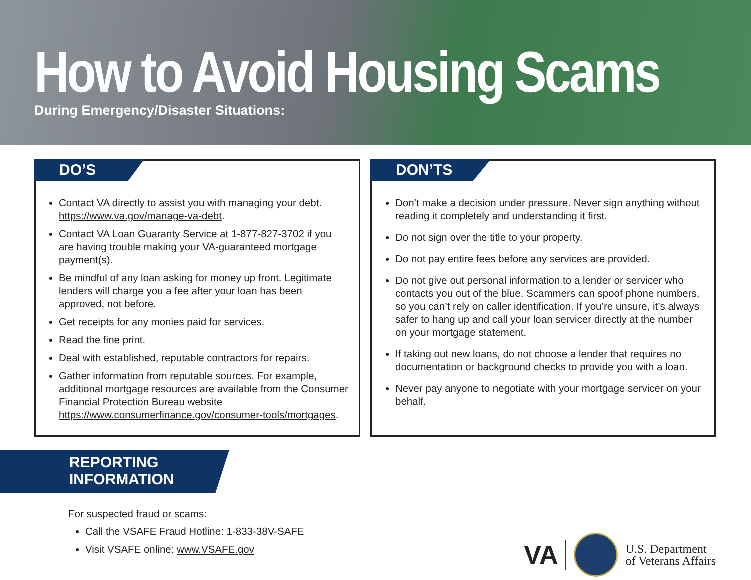How to Avoid Housing Scams
During Emergency/Disaster Situations:
DO’S
Contact VA directly to assist you with managing your debt. https://www.va.gov/manage-va-debt.
Contact VA Loan Guaranty Service at 1-877-827-3702 if you are having trouble making your VA-guaranteed mortgage payment(s).
Be mindful of any loan asking for money up front. Legitimate lenders will charge you a fee after your loan has been approved, not before.
Get receipts for any monies paid for services.
Read the fine print.
Deal with established, reputable contractors for repairs.
Gather information from reputable sources. For example, additional mortgage resources are available from the Consumer Financial Protection Bureau website https://www.consumerfinance.gov/consumer-tools/mortgages.
DON’TS
Don’t make a decision under pressure. Never sign anything without reading it completely and understanding it first.
Do not sign over the title to your property.
Do not pay entire fees before any services are provided.
Do not give out personal information to a lender or servicer who contacts you out of the blue. Scammers can spoof phone numbers, so you can’t rely on caller identification. If you’re unsure, it’s always safer to hang up and call your loan servicer directly at the number on your mortgage statement.
If taking out new loans, do not choose a lender that requires no documentation or background checks to provide you with a loan.
Never pay anyone to negotiate with your mortgage servicer on your behalf.
REPORTING INFORMATION
For suspected fraud or scams:
Call the VSAFE Fraud Hotline: 1-833-38V-SAFE
Visit VSAFE online: www.VSAFE.gov
VA
U.S. Department
of Veterans Affairs